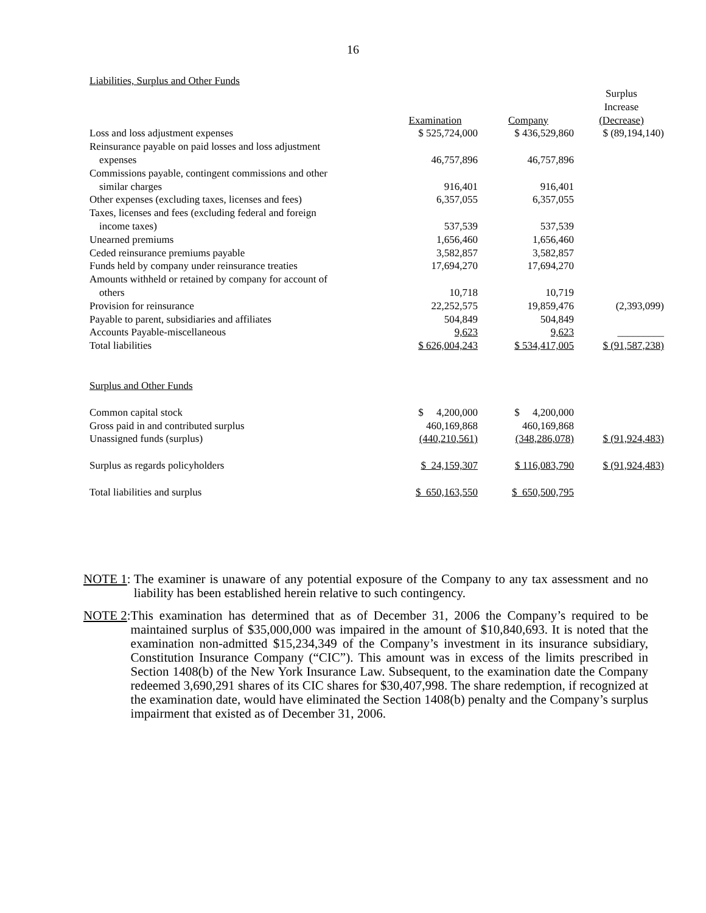16
Liabilities, Surplus and Other Funds
| | Examination | Company | Surplus Increase (Decrease) |
| --- | --- | --- | --- |
| Loss and loss adjustment expenses | $ 525,724,000 | $ 436,529,860 | $ (89,194,140) |
| Reinsurance payable on paid losses and loss adjustment | | | |
| expenses | 46,757,896 | 46,757,896 | |
| Commissions payable, contingent commissions and other | | | |
| similar charges | 916,401 | 916,401 | |
| Other expenses (excluding taxes, licenses and fees) | 6,357,055 | 6,357,055 | |
| Taxes, licenses and fees (excluding federal and foreign | | | |
| income taxes) | 537,539 | 537,539 | |
| Unearned premiums | 1,656,460 | 1,656,460 | |
| Ceded reinsurance premiums payable | 3,582,857 | 3,582,857 | |
| Funds held by company under reinsurance treaties | 17,694,270 | 17,694,270 | |
| Amounts withheld or retained by company for account of | | | |
| others | 10,718 | 10,719 | |
| Provision for reinsurance | 22,252,575 | 19,859,476 | (2,393,099) |
| Payable to parent, subsidiaries and affiliates | 504,849 | 504,849 | |
| Accounts Payable-miscellaneous | 9,623 | 9,623 | _________ |
| Total liabilities | $ 626,004,243 | $ 534,417,005 | $ (91,587,238) |
| Surplus and Other Funds | | | |
| Common capital stock | $ 4,200,000 | $ 4,200,000 | |
| Gross paid in and contributed surplus | 460,169,868 | 460,169,868 | |
| Unassigned funds (surplus) | (440,210,561) | (348,286,078) | $ (91,924,483) |
| Surplus as regards policyholders | $ 24,159,307 | $ 116,083,790 | $ (91,924,483) |
| Total liabilities and surplus | $ 650,163,550 | $ 650,500,795 | |
NOTE 1: The examiner is unaware of any potential exposure of the Company to any tax assessment and no liability has been established herein relative to such contingency.
NOTE 2: This examination has determined that as of December 31, 2006 the Company’s required to be maintained surplus of $35,000,000 was impaired in the amount of $10,840,693. It is noted that the examination non-admitted $15,234,349 of the Company’s investment in its insurance subsidiary, Constitution Insurance Company (“CIC”). This amount was in excess of the limits prescribed in Section 1408(b) of the New York Insurance Law. Subsequent, to the examination date the Company redeemed 3,690,291 shares of its CIC shares for $30,407,998. The share redemption, if recognized at the examination date, would have eliminated the Section 1408(b) penalty and the Company’s surplus impairment that existed as of December 31, 2006.